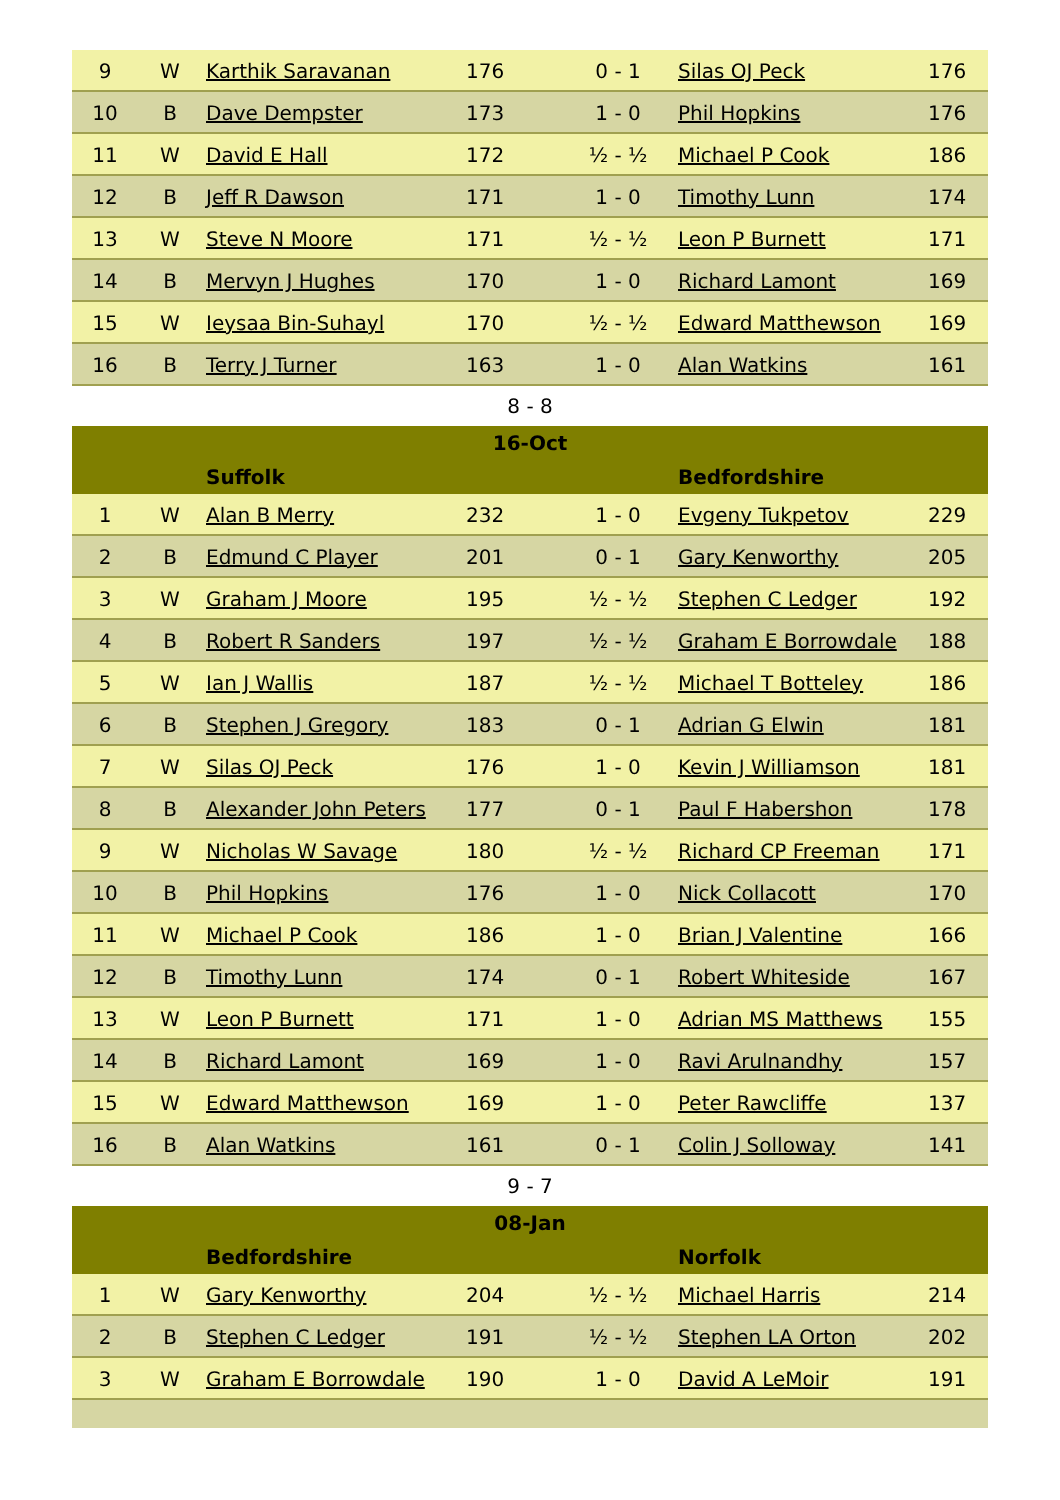| 9 | W | Karthik Saravanan | 176 | 0 - 1 | Silas OJ Peck | 176 |
| 10 | B | Dave Dempster | 173 | 1 - 0 | Phil Hopkins | 176 |
| 11 | W | David E Hall | 172 | ½ - ½ | Michael P Cook | 186 |
| 12 | B | Jeff R Dawson | 171 | 1 - 0 | Timothy Lunn | 174 |
| 13 | W | Steve N Moore | 171 | ½ - ½ | Leon P Burnett | 171 |
| 14 | B | Mervyn J Hughes | 170 | 1 - 0 | Richard Lamont | 169 |
| 15 | W | Ieysaa Bin-Suhayl | 170 | ½ - ½ | Edward Matthewson | 169 |
| 16 | B | Terry J Turner | 163 | 1 - 0 | Alan Watkins | 161 |
8 - 8
| 16-Oct | | | | | | |
| --- | --- | --- | --- | --- | --- | --- |
| | | Suffolk | | | Bedfordshire | |
| 1 | W | Alan B Merry | 232 | 1 - 0 | Evgeny Tukpetov | 229 |
| 2 | B | Edmund C Player | 201 | 0 - 1 | Gary Kenworthy | 205 |
| 3 | W | Graham J Moore | 195 | ½ - ½ | Stephen C Ledger | 192 |
| 4 | B | Robert R Sanders | 197 | ½ - ½ | Graham E Borrowdale | 188 |
| 5 | W | Ian J Wallis | 187 | ½ - ½ | Michael T Botteley | 186 |
| 6 | B | Stephen J Gregory | 183 | 0 - 1 | Adrian G Elwin | 181 |
| 7 | W | Silas OJ Peck | 176 | 1 - 0 | Kevin J Williamson | 181 |
| 8 | B | Alexander John Peters | 177 | 0 - 1 | Paul F Habershon | 178 |
| 9 | W | Nicholas W Savage | 180 | ½ - ½ | Richard CP Freeman | 171 |
| 10 | B | Phil Hopkins | 176 | 1 - 0 | Nick Collacott | 170 |
| 11 | W | Michael P Cook | 186 | 1 - 0 | Brian J Valentine | 166 |
| 12 | B | Timothy Lunn | 174 | 0 - 1 | Robert Whiteside | 167 |
| 13 | W | Leon P Burnett | 171 | 1 - 0 | Adrian MS Matthews | 155 |
| 14 | B | Richard Lamont | 169 | 1 - 0 | Ravi Arulnandhy | 157 |
| 15 | W | Edward Matthewson | 169 | 1 - 0 | Peter Rawcliffe | 137 |
| 16 | B | Alan Watkins | 161 | 0 - 1 | Colin J Solloway | 141 |
9 - 7
| 08-Jan | | | | | | |
| --- | --- | --- | --- | --- | --- | --- |
| | | Bedfordshire | | | Norfolk | |
| 1 | W | Gary Kenworthy | 204 | ½ - ½ | Michael Harris | 214 |
| 2 | B | Stephen C Ledger | 191 | ½ - ½ | Stephen LA Orton | 202 |
| 3 | W | Graham E Borrowdale | 190 | 1 - 0 | David A LeMoir | 191 |